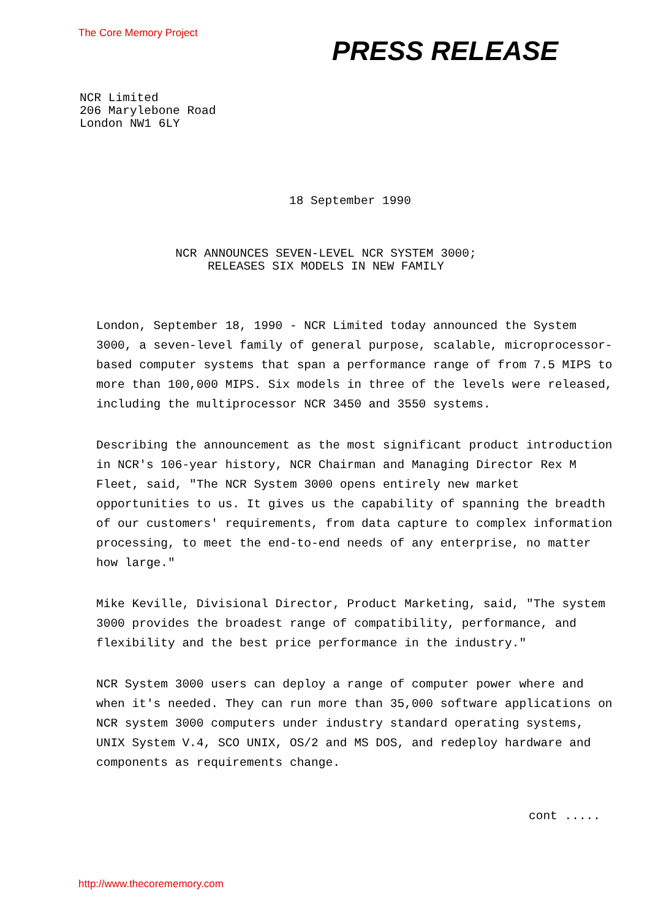The Core Memory Project
PRESS RELEASE
NCR Limited
206 Marylebone Road
London NW1 6LY
18 September 1990
NCR ANNOUNCES SEVEN-LEVEL NCR SYSTEM 3000;
RELEASES SIX MODELS IN NEW FAMILY
London, September 18, 1990 - NCR Limited today announced the System 3000, a seven-level family of general purpose, scalable, microprocessor-based computer systems that span a performance range of from 7.5 MIPS to more than 100,000 MIPS. Six models in three of the levels were released, including the multiprocessor NCR 3450 and 3550 systems.
Describing the announcement as the most significant product introduction in NCR's 106-year history, NCR Chairman and Managing Director Rex M Fleet, said, "The NCR System 3000 opens entirely new market opportunities to us. It gives us the capability of spanning the breadth of our customers' requirements, from data capture to complex information processing, to meet the end-to-end needs of any enterprise, no matter how large."
Mike Keville, Divisional Director, Product Marketing, said, "The system 3000 provides the broadest range of compatibility, performance, and flexibility and the best price performance in the industry."
NCR System 3000 users can deploy a range of computer power where and when it's needed. They can run more than 35,000 software applications on NCR system 3000 computers under industry standard operating systems, UNIX System V.4, SCO UNIX, OS/2 and MS DOS, and redeploy hardware and components as requirements change.
cont .....
http://www.thecorememory.com